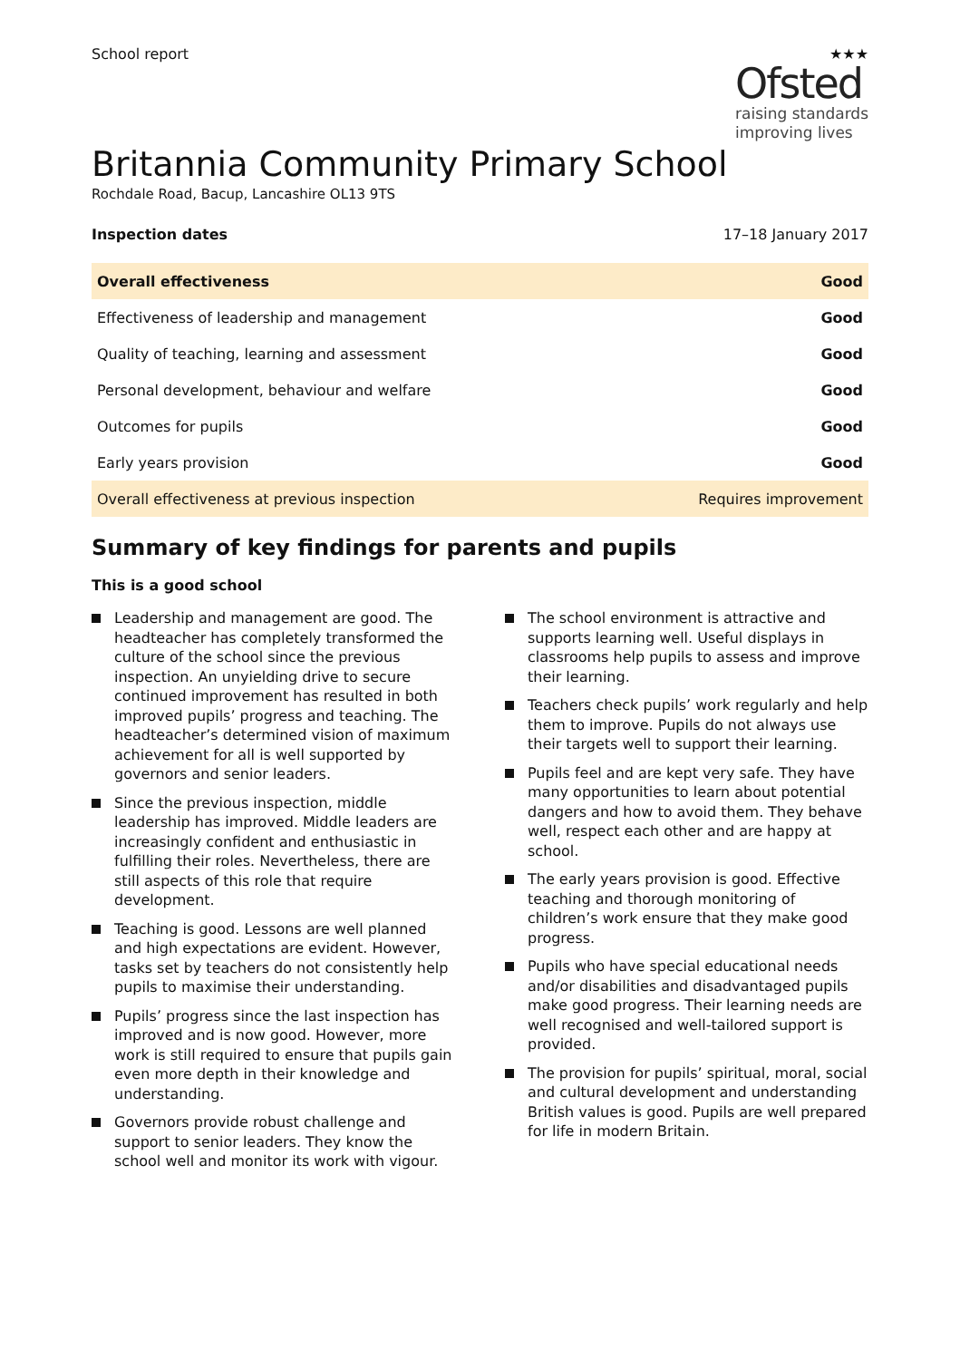School report ★★★
Ofsted
raising standards
improving lives
Britannia Community Primary School
Rochdale Road, Bacup, Lancashire OL13 9TS
Inspection dates 17–18 January 2017
| Overall effectiveness | Good |
| Effectiveness of leadership and management | Good |
| Quality of teaching, learning and assessment | Good |
| Personal development, behaviour and welfare | Good |
| Outcomes for pupils | Good |
| Early years provision | Good |
| Overall effectiveness at previous inspection | Requires improvement |
Summary of key findings for parents and pupils
This is a good school
Leadership and management are good. The headteacher has completely transformed the culture of the school since the previous inspection. An unyielding drive to secure continued improvement has resulted in both improved pupils’ progress and teaching. The headteacher’s determined vision of maximum achievement for all is well supported by governors and senior leaders.
Since the previous inspection, middle leadership has improved. Middle leaders are increasingly confident and enthusiastic in fulfilling their roles. Nevertheless, there are still aspects of this role that require development.
Teaching is good. Lessons are well planned and high expectations are evident. However, tasks set by teachers do not consistently help pupils to maximise their understanding.
Pupils’ progress since the last inspection has improved and is now good. However, more work is still required to ensure that pupils gain even more depth in their knowledge and understanding.
Governors provide robust challenge and support to senior leaders. They know the school well and monitor its work with vigour.
The school environment is attractive and supports learning well. Useful displays in classrooms help pupils to assess and improve their learning.
Teachers check pupils’ work regularly and help them to improve. Pupils do not always use their targets well to support their learning.
Pupils feel and are kept very safe. They have many opportunities to learn about potential dangers and how to avoid them. They behave well, respect each other and are happy at school.
The early years provision is good. Effective teaching and thorough monitoring of children’s work ensure that they make good progress.
Pupils who have special educational needs and/or disabilities and disadvantaged pupils make good progress. Their learning needs are well recognised and well-tailored support is provided.
The provision for pupils’ spiritual, moral, social and cultural development and understanding British values is good. Pupils are well prepared for life in modern Britain.